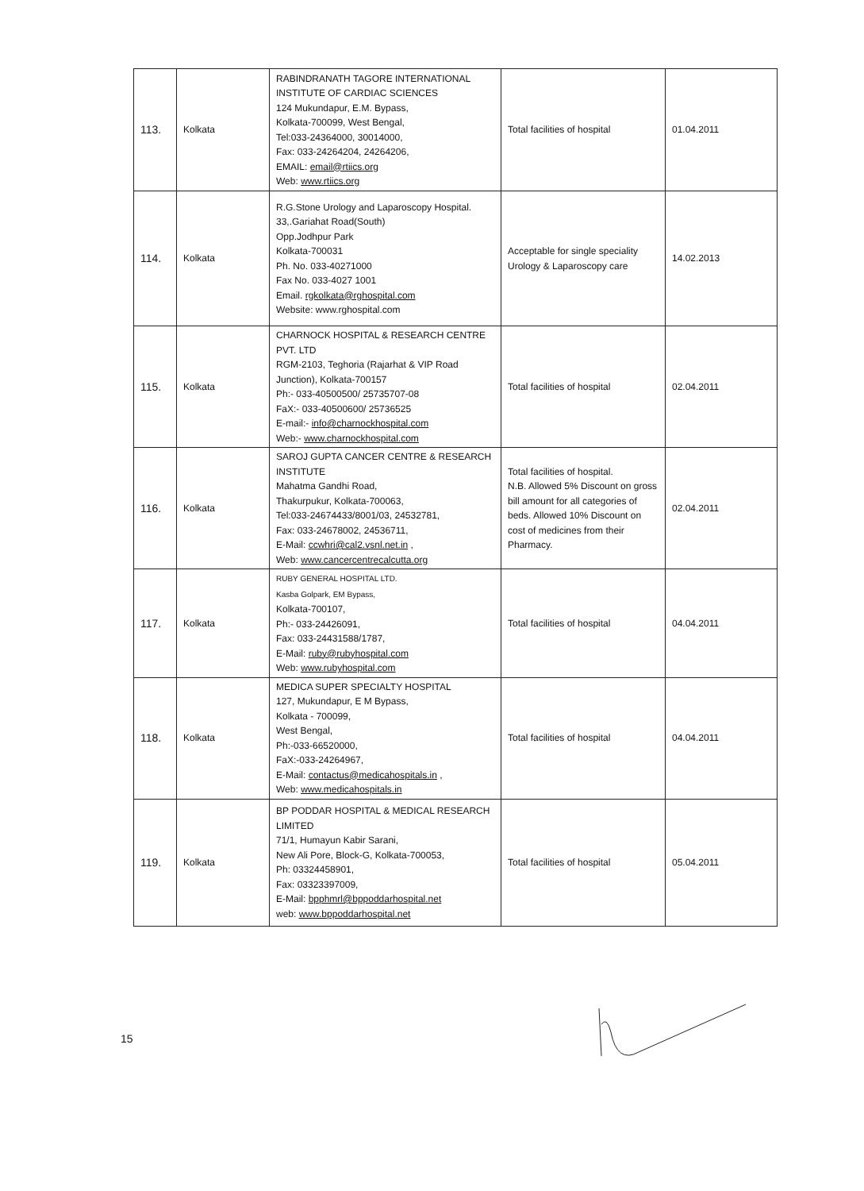| 113. | Kolkata | RABINDRANATH TAGORE INTERNATIONAL INSTITUTE OF CARDIAC SCIENCES 124 Mukundapur, E.M. Bypass, Kolkata-700099, West Bengal, Tel:033-24364000, 30014000, Fax: 033-24264204, 24264206, EMAIL: email@rtiics.org Web: www.rtiics.org | Total facilities of hospital | 01.04.2011 |
| 114. | Kolkata | R.G.Stone Urology and Laparoscopy Hospital. 33,.Gariahat Road(South) Opp.Jodhpur Park Kolkata-700031 Ph. No. 033-40271000 Fax No. 033-4027 1001 Email. rgkolkata@rghospital.com Website: www.rghospital.com | Acceptable for single speciality Urology & Laparoscopy care | 14.02.2013 |
| 115. | Kolkata | CHARNOCK HOSPITAL & RESEARCH CENTRE PVT. LTD RGM-2103, Teghoria (Rajarhat & VIP Road Junction), Kolkata-700157 Ph:- 033-40500500/ 25735707-08 FaX:- 033-40500600/ 25736525 E-mail:- info@charnockhospital.com Web:- www.charnockhospital.com | Total facilities of hospital | 02.04.2011 |
| 116. | Kolkata | SAROJ GUPTA CANCER CENTRE & RESEARCH INSTITUTE Mahatma Gandhi Road, Thakurpukur, Kolkata-700063, Tel:033-24674433/8001/03, 24532781, Fax: 033-24678002, 24536711, E-Mail: ccwhri@cal2.vsnl.net.in , Web: www.cancercentrecalcutta.org | Total facilities of hospital. N.B. Allowed 5% Discount on gross bill amount for all categories of beds. Allowed 10% Discount on cost of medicines from their Pharmacy. | 02.04.2011 |
| 117. | Kolkata | RUBY GENERAL HOSPITAL LTD. Kasba Golpark, EM Bypass, Kolkata-700107, Ph:- 033-24426091, Fax: 033-24431588/1787, E-Mail: ruby@rubyhospital.com Web: www.rubyhospital.com | Total facilities of hospital | 04.04.2011 |
| 118. | Kolkata | MEDICA SUPER SPECIALTY HOSPITAL 127, Mukundapur, E M Bypass, Kolkata - 700099, West Bengal, Ph:-033-66520000, FaX:-033-24264967, E-Mail: contactus@medicahospitals.in , Web: www.medicahospitals.in | Total facilities of hospital | 04.04.2011 |
| 119. | Kolkata | BP PODDAR HOSPITAL & MEDICAL RESEARCH LIMITED 71/1, Humayun Kabir Sarani, New Ali Pore, Block-G, Kolkata-700053, Ph: 03324458901, Fax: 03323397009, E-Mail: bpphmrl@bppoddarhospital.net web: www.bppoddarhospital.net | Total facilities of hospital | 05.04.2011 |
15